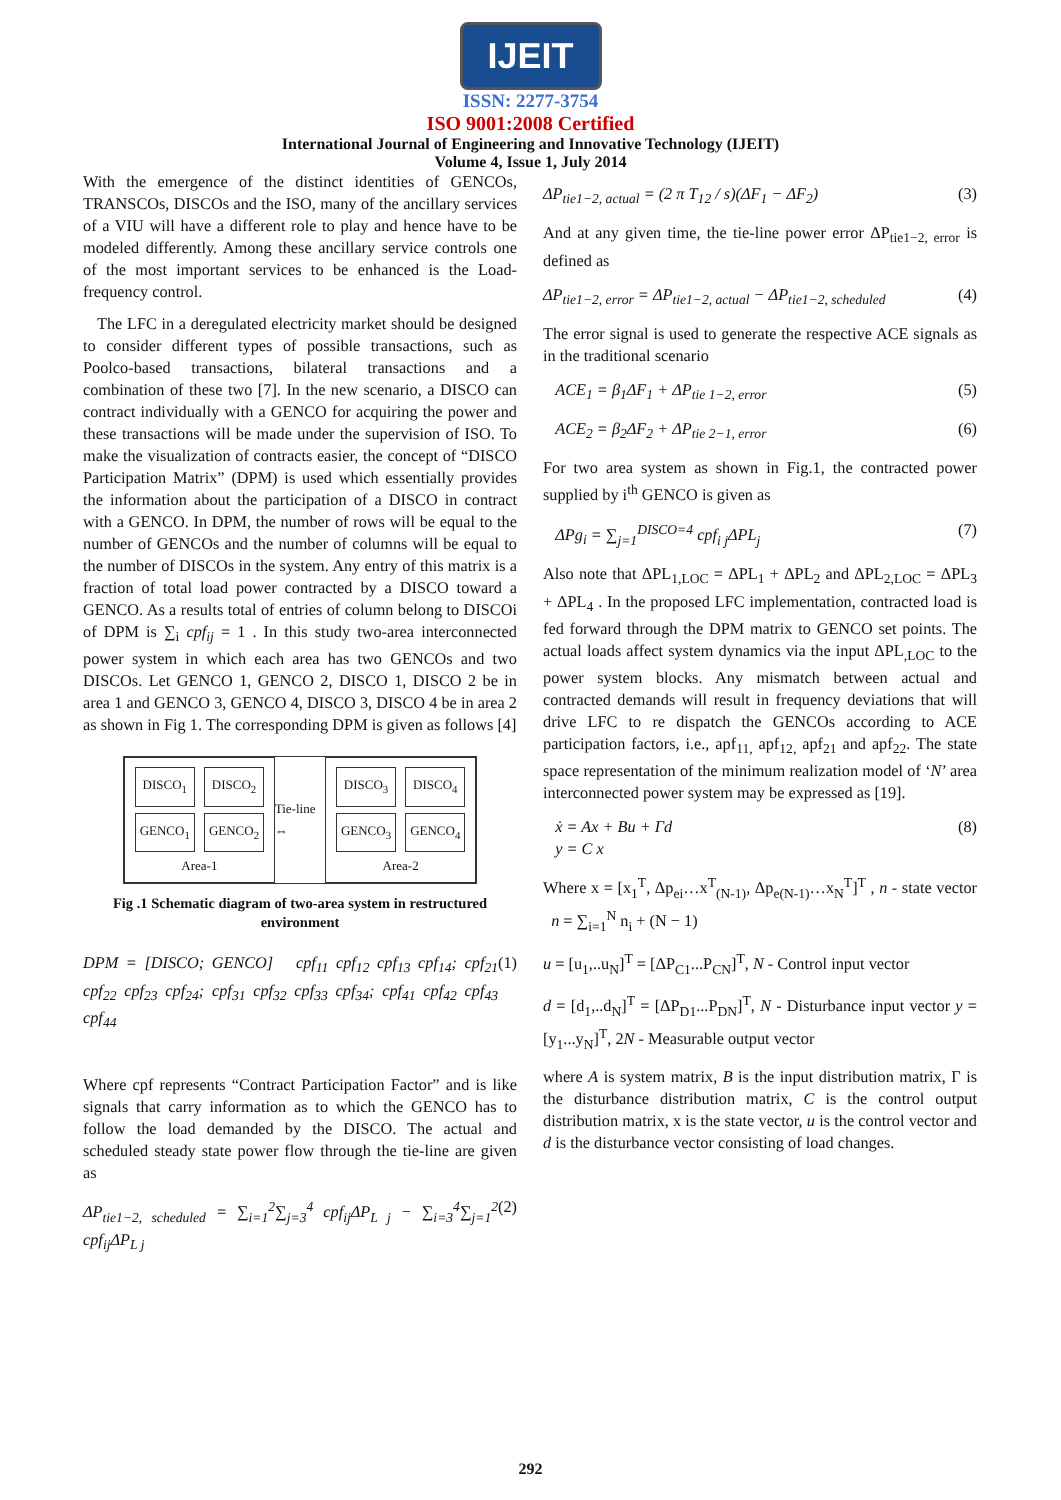IJEIT
ISSN: 2277-3754
ISO 9001:2008 Certified
International Journal of Engineering and Innovative Technology (IJEIT)
Volume 4, Issue 1, July 2014
With the emergence of the distinct identities of GENCOs, TRANSCOs, DISCOs and the ISO, many of the ancillary services of a VIU will have a different role to play and hence have to be modeled differently. Among these ancillary service controls one of the most important services to be enhanced is the Load-frequency control.
The LFC in a deregulated electricity market should be designed to consider different types of possible transactions, such as Poolco-based transactions, bilateral transactions and a combination of these two [7]. In the new scenario, a DISCO can contract individually with a GENCO for acquiring the power and these transactions will be made under the supervision of ISO. To make the visualization of contracts easier, the concept of “DISCO Participation Matrix” (DPM) is used which essentially provides the information about the participation of a DISCO in contract with a GENCO. In DPM, the number of rows will be equal to the number of GENCOs and the number of columns will be equal to the number of DISCOs in the system. Any entry of this matrix is a fraction of total load power contracted by a DISCO toward a GENCO. As a results total of entries of column belong to DISCOi of DPM is ∑<sub>i</sub> cpf<sub>ij</sub> = 1 . In this study two-area interconnected power system in which each area has two GENCOs and two DISCOs. Let GENCO 1, GENCO 2, DISCO 1, DISCO 2 be in area 1 and GENCO 3, GENCO 4, DISCO 3, DISCO 4 be in area 2 as shown in Fig 1. The corresponding DPM is given as follows [4]
DISCO<sub>1</sub> DISCO<sub>2</sub> GENCO<sub>1</sub> GENCO<sub>2</sub>
Area-1
Tie-line ⇔
DISCO<sub>3</sub> DISCO<sub>4</sub> GENCO<sub>3</sub> GENCO<sub>4</sub>
Area-2
Fig .1 Schematic diagram of two-area system in restructured environment
DPM = [DISCO; GENCO] cpf<sub>11</sub> cpf<sub>12</sub> cpf<sub>13</sub> cpf<sub>14</sub>; cpf<sub>21</sub> cpf<sub>22</sub> cpf<sub>23</sub> cpf<sub>24</sub>; cpf<sub>31</sub> cpf<sub>32</sub> cpf<sub>33</sub> cpf<sub>34</sub>; cpf<sub>41</sub> cpf<sub>42</sub> cpf<sub>43</sub> cpf<sub>44</sub> (1)
Where cpf represents “Contract Participation Factor” and is like signals that carry information as to which the GENCO has to follow the load demanded by the DISCO. The actual and scheduled steady state power flow through the tie-line are given as
ΔP<sub>tie1−2, scheduled</sub> = ∑<sub>i=1</sub><sup>2</sup>∑<sub>j=3</sub><sup>4</sup> cpf<sub>ij</sub>ΔP<sub>L j</sub> − ∑<sub>i=3</sub><sup>4</sup>∑<sub>j=1</sub><sup>2</sup> cpf<sub>ij</sub>ΔP<sub>L j</sub> (2)
ΔP<sub>tie1−2, actual</sub> = (2 π T<sub>12</sub> / s)(ΔF<sub>1</sub> − ΔF<sub>2</sub>) (3)
And at any given time, the tie-line power error ΔP<sub>tie1−2, error</sub> is defined as
ΔP<sub>tie1−2, error</sub> = ΔP<sub>tie1−2, actual</sub> − ΔP<sub>tie1−2, scheduled</sub> (4)
The error signal is used to generate the respective ACE signals as in the traditional scenario
ACE<sub>1</sub> = β<sub>1</sub>ΔF<sub>1</sub> + ΔP<sub>tie 1−2, error</sub> (5)
ACE<sub>2</sub> = β<sub>2</sub>ΔF<sub>2</sub> + ΔP<sub>tie 2−1, error</sub> (6)
For two area system as shown in Fig.1, the contracted power supplied by i<sup>th</sup> GENCO is given as
ΔPg<sub>i</sub> = ∑<sub>j=1</sub><sup>DISCO=4</sup> cpf<sub>i j</sub>ΔPL<sub>j</sub> (7)
Also note that ΔPL<sub>1,LOC</sub> = ΔPL<sub>1</sub> + ΔPL<sub>2</sub> and ΔPL<sub>2,LOC</sub> = ΔPL<sub>3</sub> + ΔPL<sub>4</sub> . In the proposed LFC implementation, contracted load is fed forward through the DPM matrix to GENCO set points. The actual loads affect system dynamics via the input ΔPL<sub>,LOC</sub> to the power system blocks. Any mismatch between actual and contracted demands will result in frequency deviations that will drive LFC to re dispatch the GENCOs according to ACE participation factors, i.e., apf<sub>11,</sub> apf<sub>12,</sub> apf<sub>21</sub> and apf<sub>22</sub>. The state space representation of the minimum realization model of ‘N’ area interconnected power system may be expressed as [19].
ẋ = Ax + Bu + Γd
y = C x (8)
Where x = [x<sub>1</sub><sup>T</sup>, Δp<sub>ei</sub>…x<sup>T</sup><sub>(N-1)</sub>, Δp<sub>e(N-1)</sub>…x<sub>N</sub><sup>T</sup>]<sup>T</sup> , n - state vector n = ∑<sub>i=1</sub><sup>N</sup> n<sub>i</sub> + (N − 1)
u = [u<sub>1</sub>,..u<sub>N</sub>]<sup>T</sup> = [ΔP<sub>C1</sub>...P<sub>CN</sub>]<sup>T</sup>, N - Control input vector
d = [d<sub>1</sub>,..d<sub>N</sub>]<sup>T</sup> = [ΔP<sub>D1</sub>...P<sub>DN</sub>]<sup>T</sup>, N - Disturbance input vector y = [y<sub>1</sub>...y<sub>N</sub>]<sup>T</sup>, 2N - Measurable output vector
where A is system matrix, B is the input distribution matrix, Γ is the disturbance distribution matrix, C is the control output distribution matrix, x is the state vector, u is the control vector and d is the disturbance vector consisting of load changes.
292